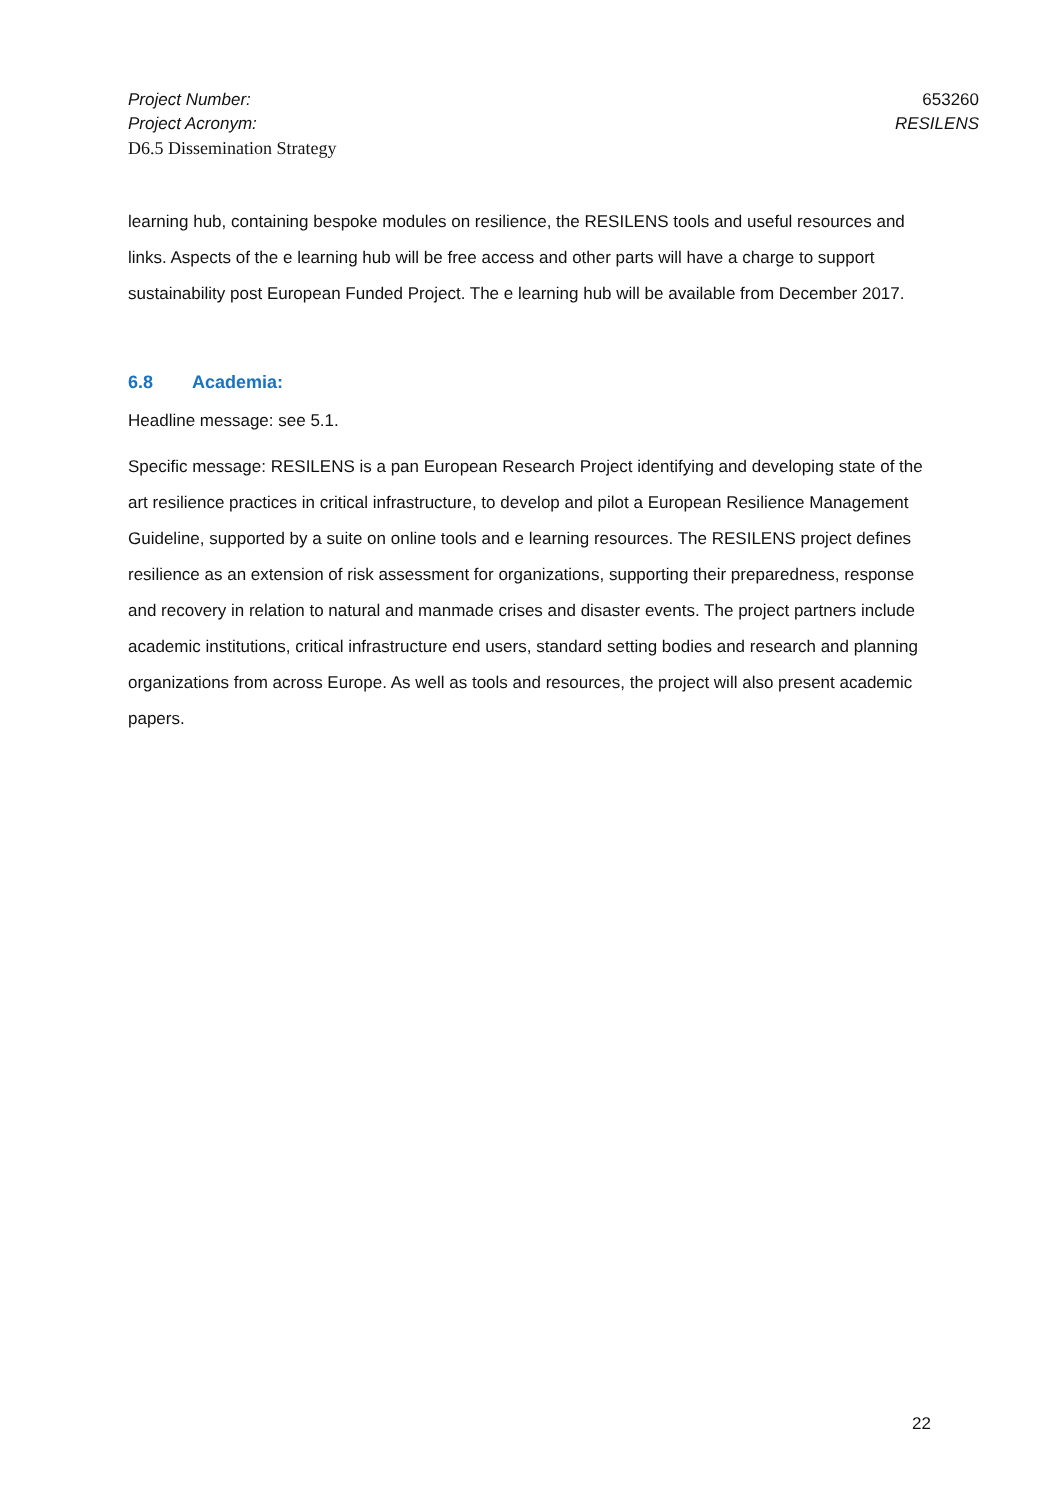Project Number: 653260
Project Acronym: RESILENS
D6.5 Dissemination Strategy
learning hub, containing bespoke modules on resilience, the RESILENS tools and useful resources and links. Aspects of the e learning hub will be free access and other parts will have a charge to support sustainability post European Funded Project. The e learning hub will be available from December 2017.
6.8 Academia:
Headline message: see 5.1.
Specific message: RESILENS is a pan European Research Project identifying and developing state of the art resilience practices in critical infrastructure, to develop and pilot a European Resilience Management Guideline, supported by a suite on online tools and e learning resources. The RESILENS project defines resilience as an extension of risk assessment for organizations, supporting their preparedness, response and recovery in relation to natural and manmade crises and disaster events. The project partners include academic institutions, critical infrastructure end users, standard setting bodies and research and planning organizations from across Europe. As well as tools and resources, the project will also present academic papers.
22